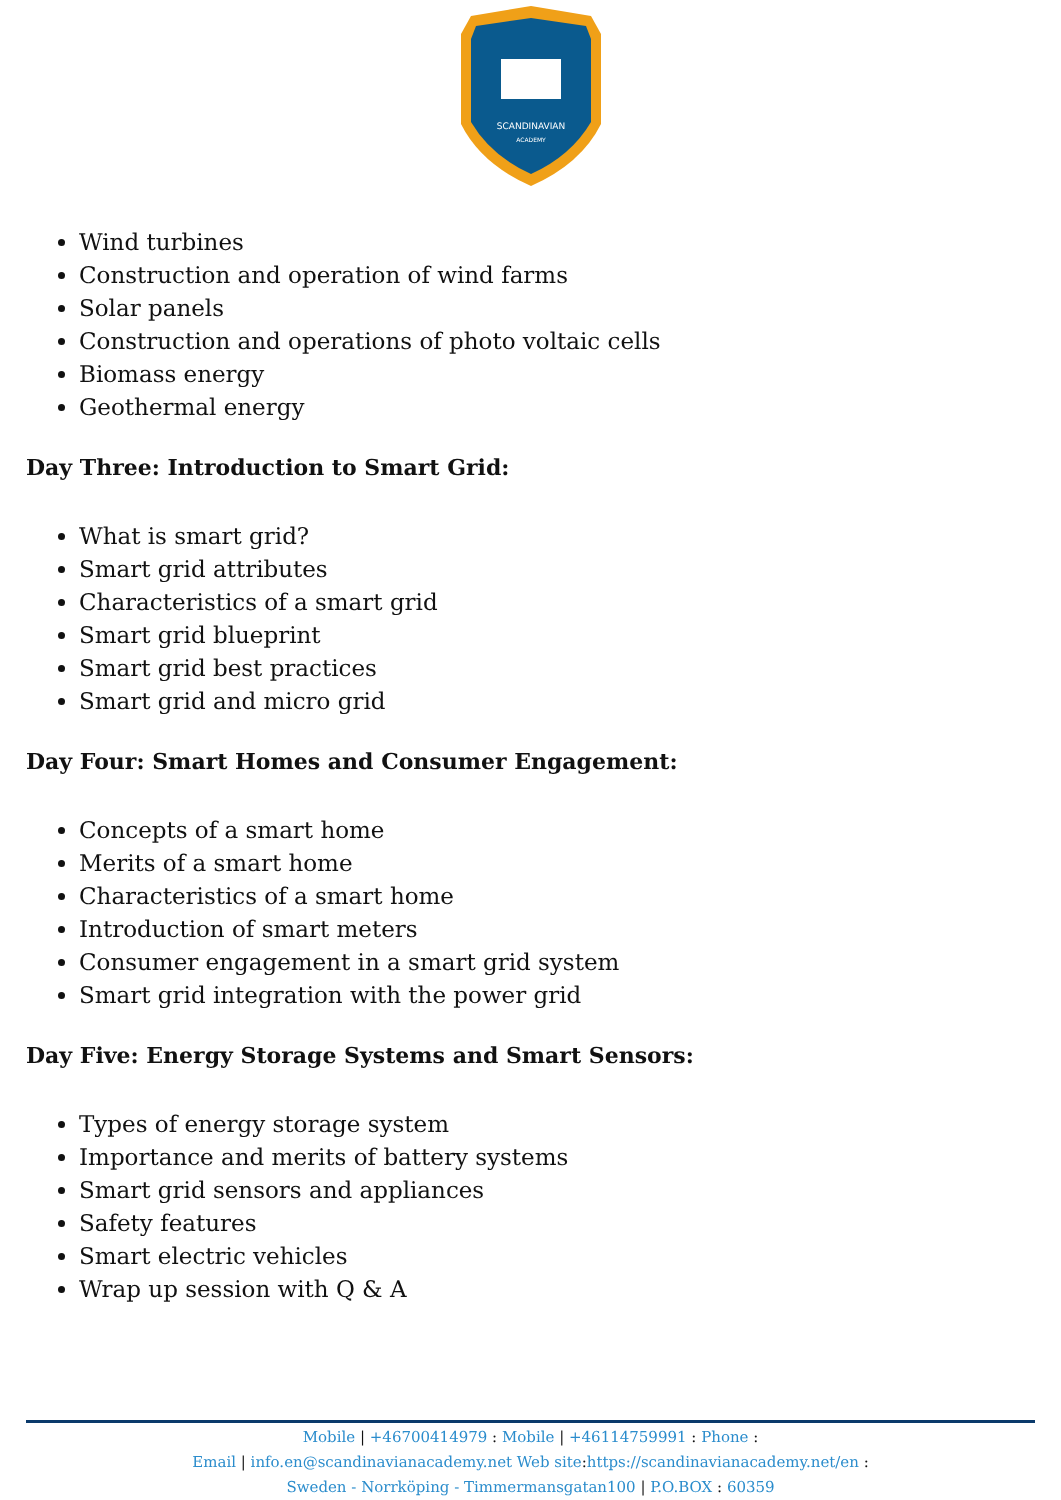SCANDINAVIAN
ACADEMY
Wind turbines
Construction and operation of wind farms
Solar panels
Construction and operations of photo voltaic cells
Biomass energy
Geothermal energy
Day Three: Introduction to Smart Grid:
What is smart grid?
Smart grid attributes
Characteristics of a smart grid
Smart grid blueprint
Smart grid best practices
Smart grid and micro grid
Day Four: Smart Homes and Consumer Engagement:
Concepts of a smart home
Merits of a smart home
Characteristics of a smart home
Introduction of smart meters
Consumer engagement in a smart grid system
Smart grid integration with the power grid
Day Five: Energy Storage Systems and Smart Sensors:
Types of energy storage system
Importance and merits of battery systems
Smart grid sensors and appliances
Safety features
Smart electric vehicles
Wrap up session with Q & A
Mobile | +46700414979 : Mobile | +46114759991 : Phone :
Email | info.en@scandinavianacademy.net Web site: https://scandinavianacademy.net/en :
Sweden - Norrköping - Timmermansgatan100 | P.O.BOX : 60359